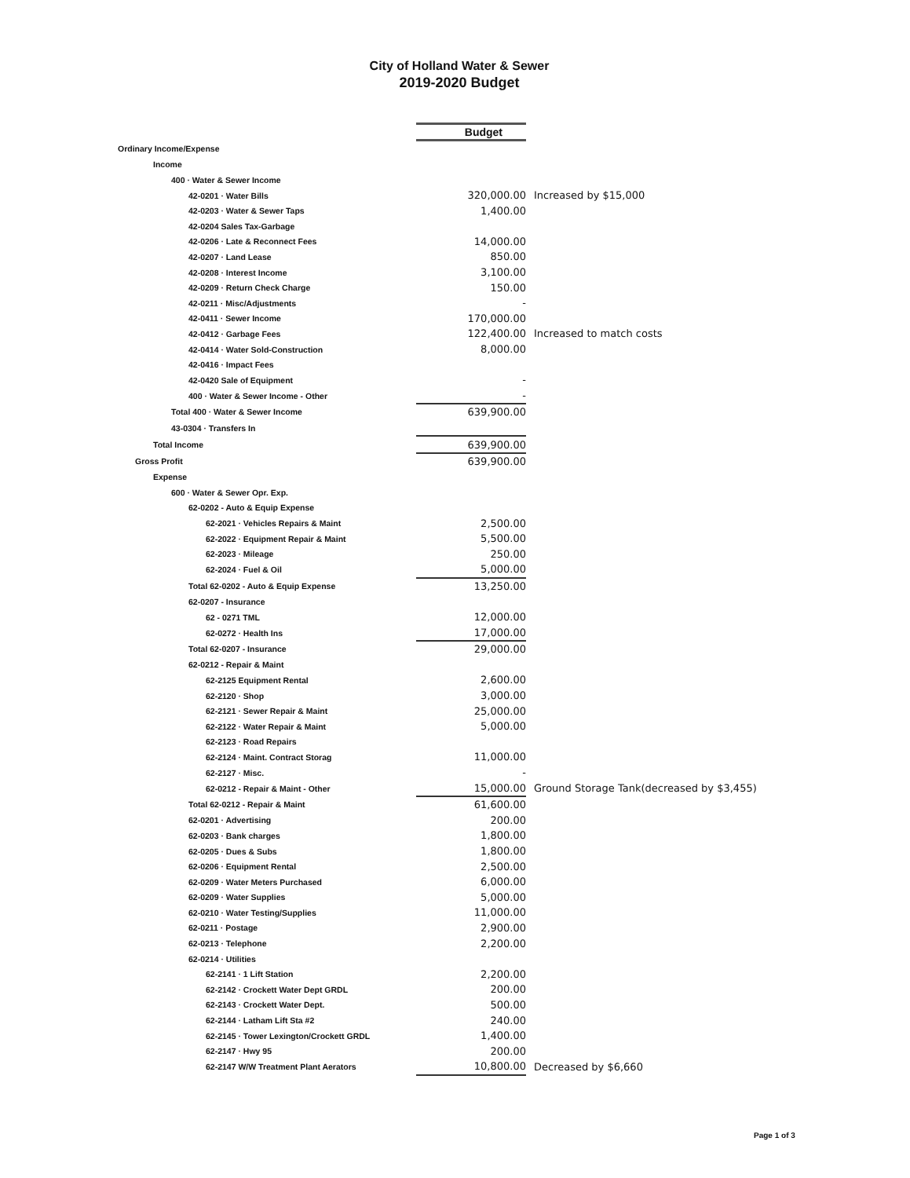City of Holland Water & Sewer
2019-2020 Budget
| | Budget | |
| Ordinary Income/Expense | | |
| Income | | |
| 400 · Water & Sewer Income | | |
| 42-0201 · Water Bills | 320,000.00 | Increased by $15,000 |
| 42-0203 · Water & Sewer Taps | 1,400.00 | |
| 42-0204 Sales Tax-Garbage | | |
| 42-0206 · Late & Reconnect Fees | 14,000.00 | |
| 42-0207 · Land Lease | 850.00 | |
| 42-0208 · Interest Income | 3,100.00 | |
| 42-0209 · Return Check Charge | 150.00 | |
| 42-0211 · Misc/Adjustments | - | |
| 42-0411 · Sewer Income | 170,000.00 | |
| 42-0412 · Garbage Fees | 122,400.00 | Increased to match costs |
| 42-0414 · Water Sold-Construction | 8,000.00 | |
| 42-0416 · Impact Fees | | |
| 42-0420 Sale of Equipment | - | |
| 400 · Water & Sewer Income - Other | - | |
| Total 400 · Water & Sewer Income | 639,900.00 | |
| 43-0304 · Transfers In | | |
| Total Income | 639,900.00 | |
| Gross Profit | 639,900.00 | |
| Expense | | |
| 600 · Water & Sewer Opr. Exp. | | |
| 62-0202 - Auto & Equip Expense | | |
| 62-2021 · Vehicles Repairs & Maint | 2,500.00 | |
| 62-2022 · Equipment Repair & Maint | 5,500.00 | |
| 62-2023 · Mileage | 250.00 | |
| 62-2024 · Fuel & Oil | 5,000.00 | |
| Total 62-0202 - Auto & Equip Expense | 13,250.00 | |
| 62-0207 - Insurance | | |
| 62 - 0271 TML | 12,000.00 | |
| 62-0272 · Health Ins | 17,000.00 | |
| Total 62-0207 - Insurance | 29,000.00 | |
| 62-0212 - Repair & Maint | | |
| 62-2125 Equipment Rental | 2,600.00 | |
| 62-2120 · Shop | 3,000.00 | |
| 62-2121 · Sewer Repair & Maint | 25,000.00 | |
| 62-2122 · Water Repair & Maint | 5,000.00 | |
| 62-2123 · Road Repairs | | |
| 62-2124 · Maint. Contract Storag | 11,000.00 | |
| 62-2127 · Misc. | - | |
| 62-0212 - Repair & Maint - Other | 15,000.00 | Ground Storage Tank(decreased by $3,455) |
| Total 62-0212 - Repair & Maint | 61,600.00 | |
| 62-0201 · Advertising | 200.00 | |
| 62-0203 · Bank charges | 1,800.00 | |
| 62-0205 · Dues & Subs | 1,800.00 | |
| 62-0206 · Equipment Rental | 2,500.00 | |
| 62-0209 · Water Meters Purchased | 6,000.00 | |
| 62-0209 · Water Supplies | 5,000.00 | |
| 62-0210 · Water Testing/Supplies | 11,000.00 | |
| 62-0211 · Postage | 2,900.00 | |
| 62-0213 · Telephone | 2,200.00 | |
| 62-0214 · Utilities | | |
| 62-2141 · 1 Lift Station | 2,200.00 | |
| 62-2142 · Crockett Water Dept GRDL | 200.00 | |
| 62-2143 · Crockett Water Dept. | 500.00 | |
| 62-2144 · Latham Lift Sta #2 | 240.00 | |
| 62-2145 · Tower Lexington/Crockett GRDL | 1,400.00 | |
| 62-2147 · Hwy 95 | 200.00 | |
| 62-2147 W/W Treatment Plant Aerators | 10,800.00 | Decreased by $6,660 |
Page 1 of 3